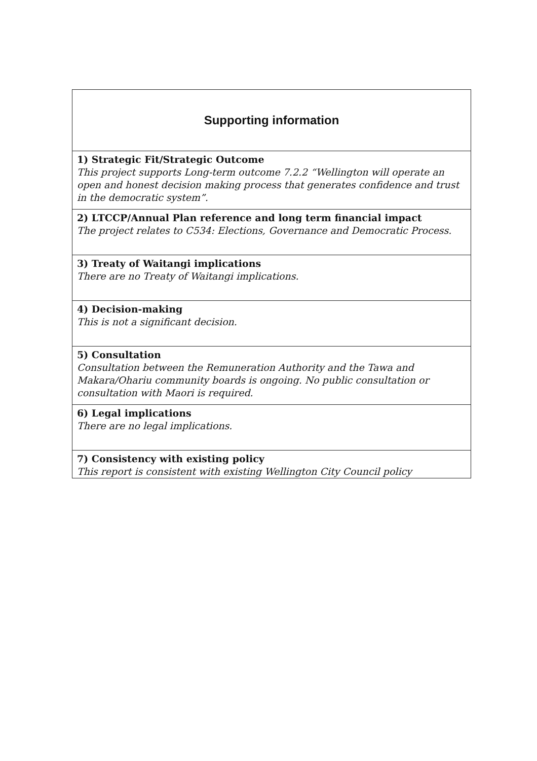| Supporting information |
| --- |
| 1) Strategic Fit/Strategic Outcome This project supports Long-term outcome 7.2.2 “Wellington will operate an open and honest decision making process that generates confidence and trust in the democratic system”. |
| 2) LTCCP/Annual Plan reference and long term financial impact The project relates to C534: Elections, Governance and Democratic Process. |
| 3) Treaty of Waitangi implications There are no Treaty of Waitangi implications. |
| 4) Decision-making This is not a significant decision. |
| 5) Consultation Consultation between the Remuneration Authority and the Tawa and Makara/Ohariu community boards is ongoing. No public consultation or consultation with Maori is required. |
| 6) Legal implications There are no legal implications. |
| 7) Consistency with existing policy This report is consistent with existing Wellington City Council policy |